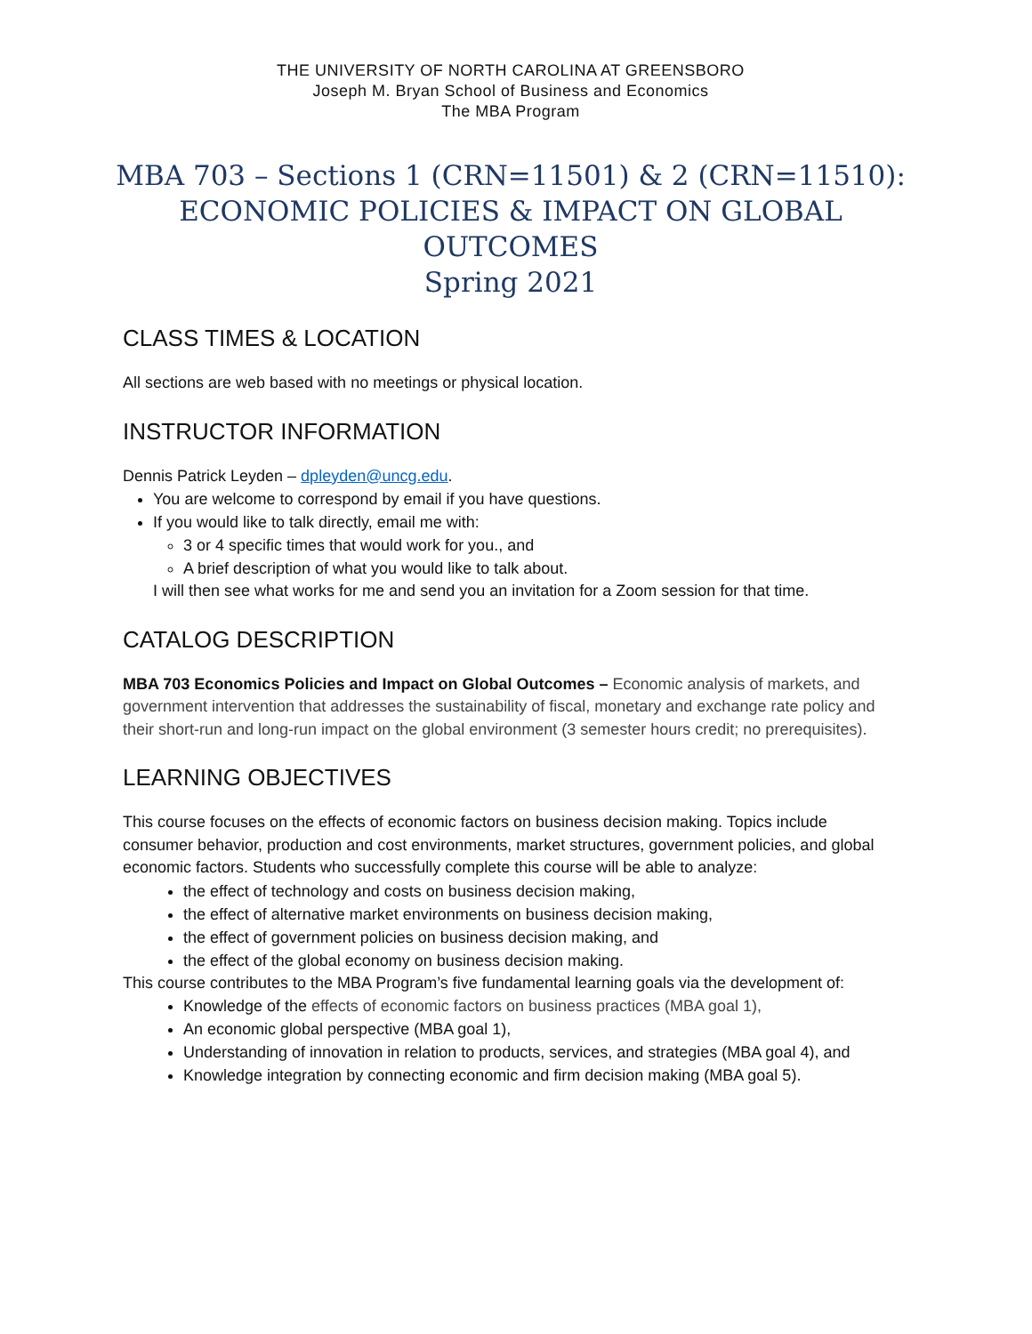THE UNIVERSITY OF NORTH CAROLINA AT GREENSBORO
Joseph M. Bryan School of Business and Economics
The MBA Program
MBA 703 – Sections 1 (CRN=11501) & 2 (CRN=11510):
ECONOMIC POLICIES & IMPACT ON GLOBAL OUTCOMES
Spring 2021
CLASS TIMES & LOCATION
All sections are web based with no meetings or physical location.
INSTRUCTOR INFORMATION
Dennis Patrick Leyden – dpleyden@uncg.edu.
You are welcome to correspond by email if you have questions.
If you would like to talk directly, email me with:
3 or 4 specific times that would work for you., and
A brief description of what you would like to talk about.
I will then see what works for me and send you an invitation for a Zoom session for that time.
CATALOG DESCRIPTION
MBA 703 Economics Policies and Impact on Global Outcomes – Economic analysis of markets, and government intervention that addresses the sustainability of fiscal, monetary and exchange rate policy and their short-run and long-run impact on the global environment (3 semester hours credit; no prerequisites).
LEARNING OBJECTIVES
This course focuses on the effects of economic factors on business decision making. Topics include consumer behavior, production and cost environments, market structures, government policies, and global economic factors. Students who successfully complete this course will be able to analyze:
the effect of technology and costs on business decision making,
the effect of alternative market environments on business decision making,
the effect of government policies on business decision making, and
the effect of the global economy on business decision making.
This course contributes to the MBA Program’s five fundamental learning goals via the development of:
Knowledge of the effects of economic factors on business practices (MBA goal 1),
An economic global perspective (MBA goal 1),
Understanding of innovation in relation to products, services, and strategies (MBA goal 4), and
Knowledge integration by connecting economic and firm decision making (MBA goal 5).